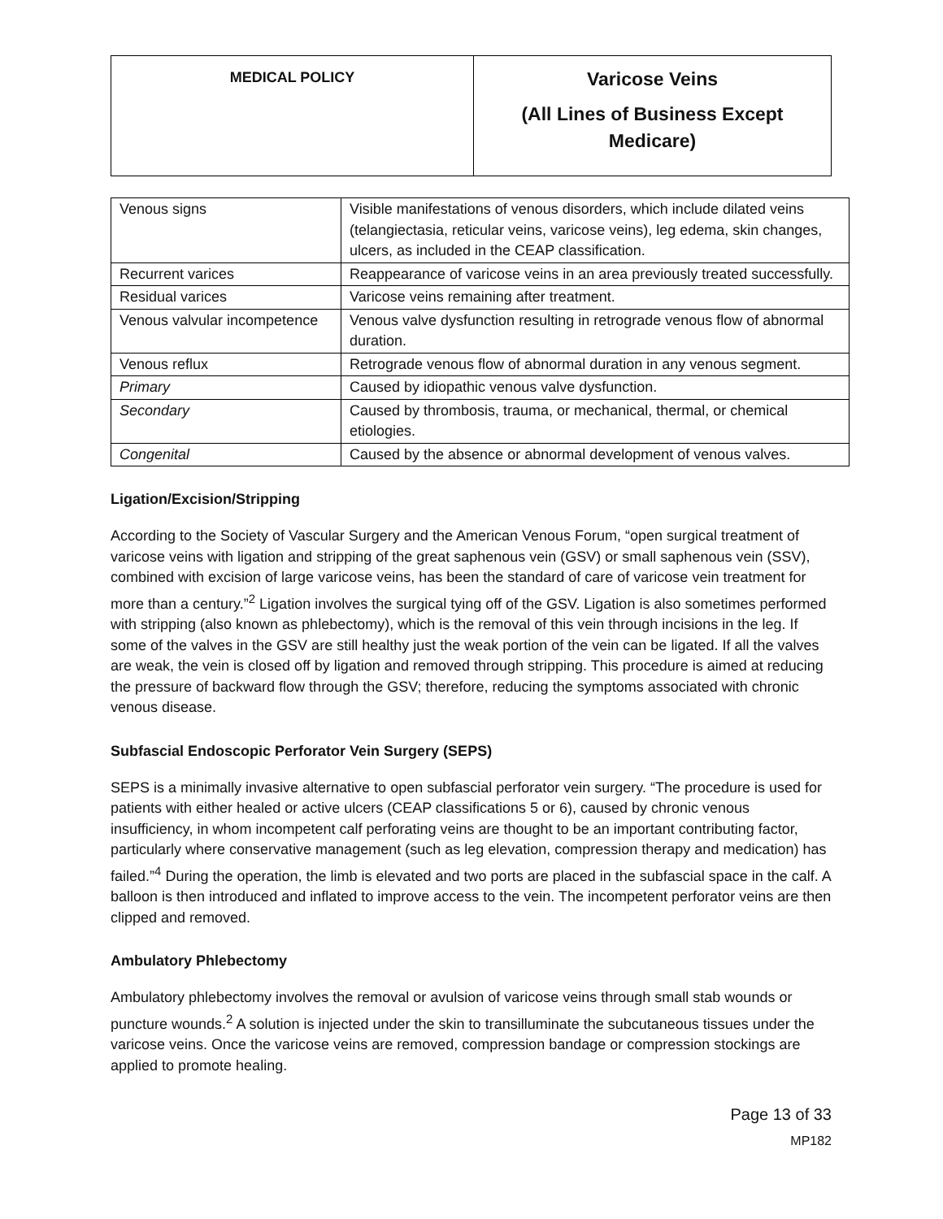| MEDICAL POLICY | Varicose Veins (All Lines of Business Except Medicare) |
| Venous signs | Visible manifestations of venous disorders, which include dilated veins (telangiectasia, reticular veins, varicose veins), leg edema, skin changes, ulcers, as included in the CEAP classification. |
| Recurrent varices | Reappearance of varicose veins in an area previously treated successfully. |
| Residual varices | Varicose veins remaining after treatment. |
| Venous valvular incompetence | Venous valve dysfunction resulting in retrograde venous flow of abnormal duration. |
| Venous reflux | Retrograde venous flow of abnormal duration in any venous segment. |
| Primary | Caused by idiopathic venous valve dysfunction. |
| Secondary | Caused by thrombosis, trauma, or mechanical, thermal, or chemical etiologies. |
| Congenital | Caused by the absence or abnormal development of venous valves. |
Ligation/Excision/Stripping
According to the Society of Vascular Surgery and the American Venous Forum, “open surgical treatment of varicose veins with ligation and stripping of the great saphenous vein (GSV) or small saphenous vein (SSV), combined with excision of large varicose veins, has been the standard of care of varicose vein treatment for more than a century.”<sup>2</sup> Ligation involves the surgical tying off of the GSV. Ligation is also sometimes performed with stripping (also known as phlebectomy), which is the removal of this vein through incisions in the leg. If some of the valves in the GSV are still healthy just the weak portion of the vein can be ligated. If all the valves are weak, the vein is closed off by ligation and removed through stripping. This procedure is aimed at reducing the pressure of backward flow through the GSV; therefore, reducing the symptoms associated with chronic venous disease.
Subfascial Endoscopic Perforator Vein Surgery (SEPS)
SEPS is a minimally invasive alternative to open subfascial perforator vein surgery. “The procedure is used for patients with either healed or active ulcers (CEAP classifications 5 or 6), caused by chronic venous insufficiency, in whom incompetent calf perforating veins are thought to be an important contributing factor, particularly where conservative management (such as leg elevation, compression therapy and medication) has failed.”<sup>4</sup> During the operation, the limb is elevated and two ports are placed in the subfascial space in the calf. A balloon is then introduced and inflated to improve access to the vein. The incompetent perforator veins are then clipped and removed.
Ambulatory Phlebectomy
Ambulatory phlebectomy involves the removal or avulsion of varicose veins through small stab wounds or puncture wounds.<sup>2</sup> A solution is injected under the skin to transilluminate the subcutaneous tissues under the varicose veins. Once the varicose veins are removed, compression bandage or compression stockings are applied to promote healing.
Page 13 of 33
MP182